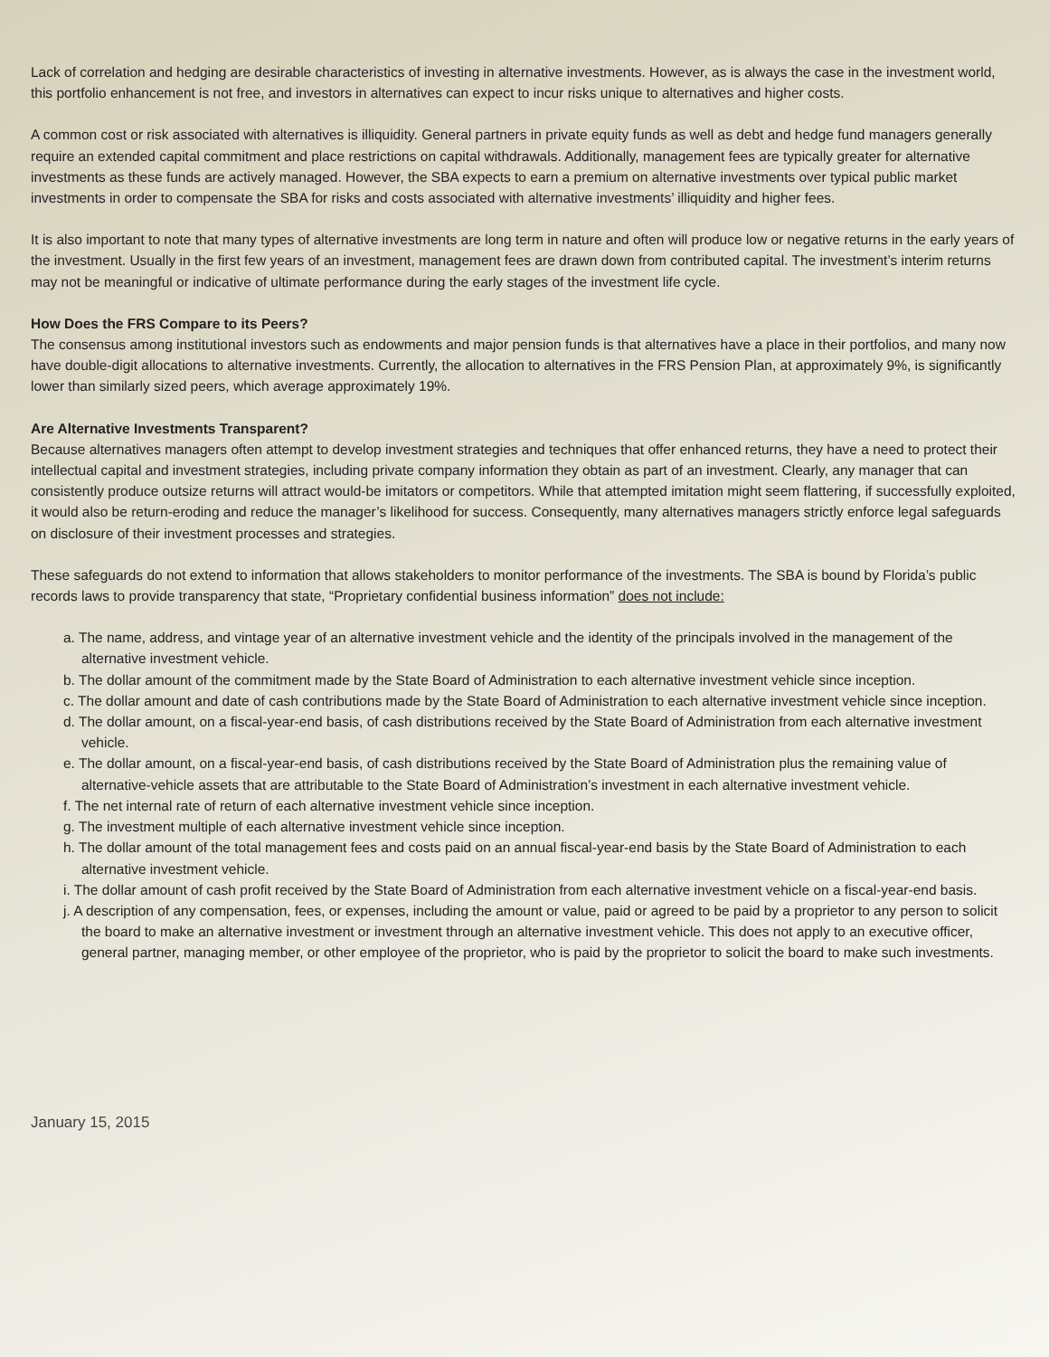Lack of correlation and hedging are desirable characteristics of investing in alternative investments. However, as is always the case in the investment world, this portfolio enhancement is not free, and investors in alternatives can expect to incur risks unique to alternatives and higher costs.
A common cost or risk associated with alternatives is illiquidity. General partners in private equity funds as well as debt and hedge fund managers generally require an extended capital commitment and place restrictions on capital withdrawals. Additionally, management fees are typically greater for alternative investments as these funds are actively managed. However, the SBA expects to earn a premium on alternative investments over typical public market investments in order to compensate the SBA for risks and costs associated with alternative investments’ illiquidity and higher fees.
It is also important to note that many types of alternative investments are long term in nature and often will produce low or negative returns in the early years of the investment. Usually in the first few years of an investment, management fees are drawn down from contributed capital. The investment’s interim returns may not be meaningful or indicative of ultimate performance during the early stages of the investment life cycle.
How Does the FRS Compare to its Peers?
The consensus among institutional investors such as endowments and major pension funds is that alternatives have a place in their portfolios, and many now have double-digit allocations to alternative investments. Currently, the allocation to alternatives in the FRS Pension Plan, at approximately 9%, is significantly lower than similarly sized peers, which average approximately 19%.
Are Alternative Investments Transparent?
Because alternatives managers often attempt to develop investment strategies and techniques that offer enhanced returns, they have a need to protect their intellectual capital and investment strategies, including private company information they obtain as part of an investment. Clearly, any manager that can consistently produce outsize returns will attract would-be imitators or competitors. While that attempted imitation might seem flattering, if successfully exploited, it would also be return-eroding and reduce the manager’s likelihood for success. Consequently, many alternatives managers strictly enforce legal safeguards on disclosure of their investment processes and strategies.
These safeguards do not extend to information that allows stakeholders to monitor performance of the investments. The SBA is bound by Florida’s public records laws to provide transparency that state, “Proprietary confidential business information” does not include:
a. The name, address, and vintage year of an alternative investment vehicle and the identity of the principals involved in the management of the alternative investment vehicle.
b. The dollar amount of the commitment made by the State Board of Administration to each alternative investment vehicle since inception.
c. The dollar amount and date of cash contributions made by the State Board of Administration to each alternative investment vehicle since inception.
d. The dollar amount, on a fiscal-year-end basis, of cash distributions received by the State Board of Administration from each alternative investment vehicle.
e. The dollar amount, on a fiscal-year-end basis, of cash distributions received by the State Board of Administration plus the remaining value of alternative-vehicle assets that are attributable to the State Board of Administration’s investment in each alternative investment vehicle.
f. The net internal rate of return of each alternative investment vehicle since inception.
g. The investment multiple of each alternative investment vehicle since inception.
h. The dollar amount of the total management fees and costs paid on an annual fiscal-year-end basis by the State Board of Administration to each alternative investment vehicle.
i. The dollar amount of cash profit received by the State Board of Administration from each alternative investment vehicle on a fiscal-year-end basis.
j. A description of any compensation, fees, or expenses, including the amount or value, paid or agreed to be paid by a proprietor to any person to solicit the board to make an alternative investment or investment through an alternative investment vehicle. This does not apply to an executive officer, general partner, managing member, or other employee of the proprietor, who is paid by the proprietor to solicit the board to make such investments.
January 15, 2015